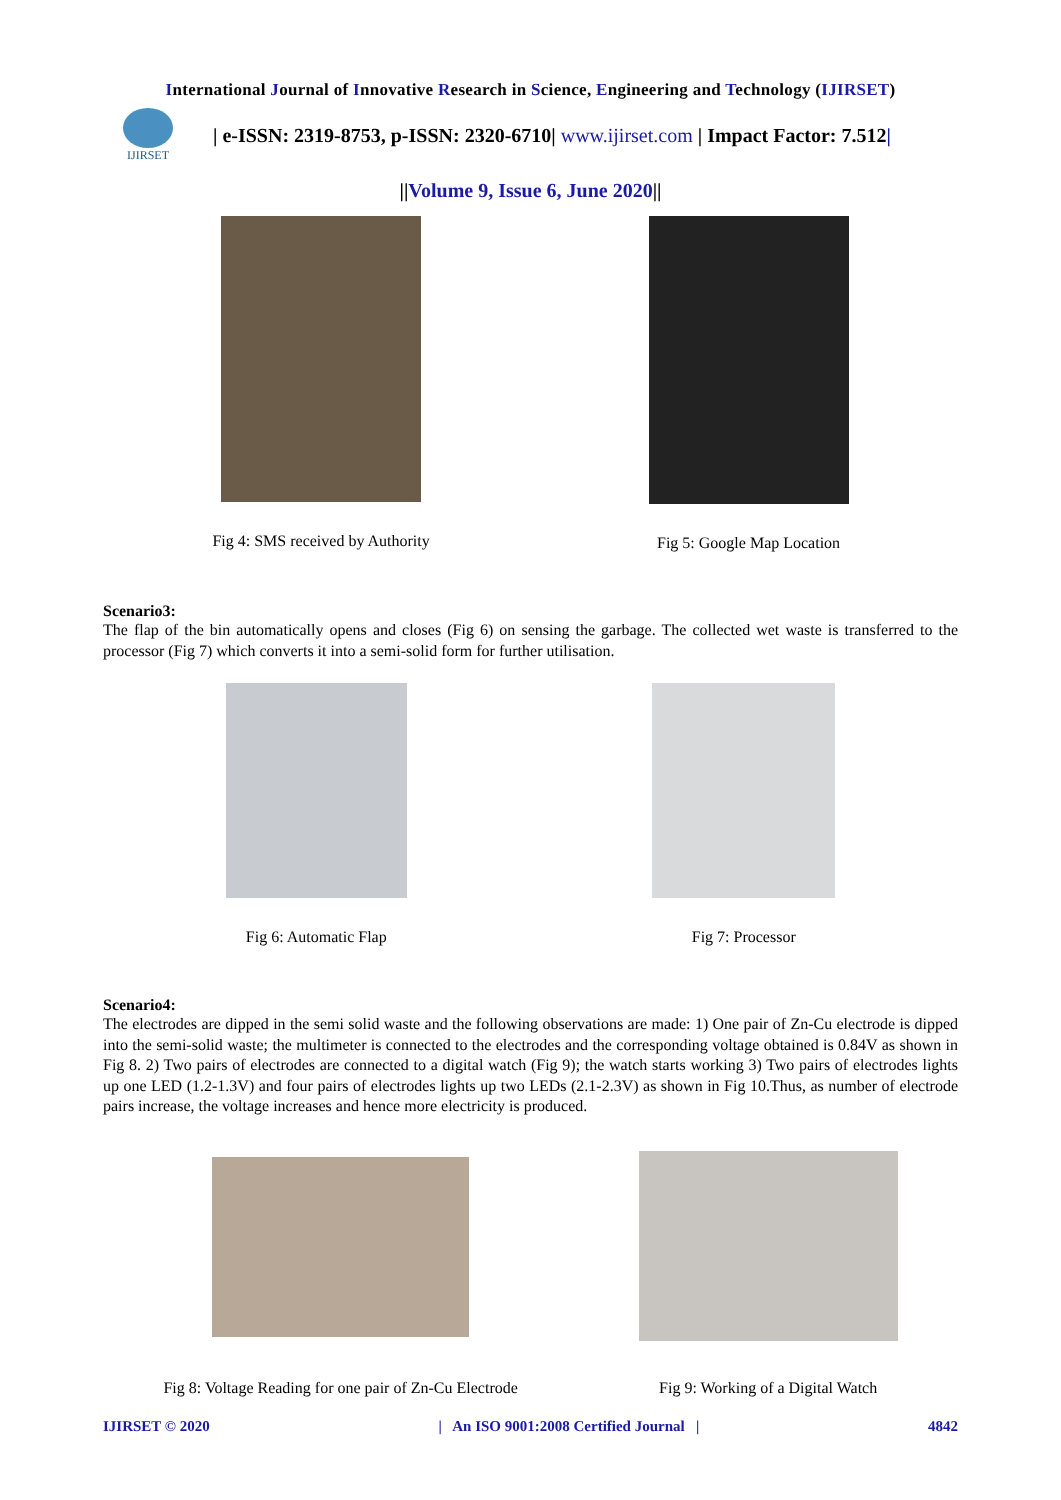International Journal of Innovative Research in Science, Engineering and Technology (IJIRSET)
IJIRSET
| e-ISSN: 2319-8753, p-ISSN: 2320-6710| www.ijirset.com | Impact Factor: 7.512|
||Volume 9, Issue 6, June 2020||
Fig 4: SMS received by Authority
Fig 5: Google Map Location
Scenario3:
The flap of the bin automatically opens and closes (Fig 6) on sensing the garbage. The collected wet waste is transferred to the processor (Fig 7) which converts it into a semi-solid form for further utilisation.
Fig 6: Automatic Flap Fig 7: Processor
Scenario4:
The electrodes are dipped in the semi solid waste and the following observations are made: 1) One pair of Zn-Cu electrode is dipped into the semi-solid waste; the multimeter is connected to the electrodes and the corresponding voltage obtained is 0.84V as shown in Fig 8. 2) Two pairs of electrodes are connected to a digital watch (Fig 9); the watch starts working 3) Two pairs of electrodes lights up one LED (1.2-1.3V) and four pairs of electrodes lights up two LEDs (2.1-2.3V) as shown in Fig 10.Thus, as number of electrode pairs increase, the voltage increases and hence more electricity is produced.
Fig 8: Voltage Reading for one pair of Zn-Cu Electrode
Fig 9: Working of a Digital Watch
IJIRSET © 2020 | An ISO 9001:2008 Certified Journal | 4842